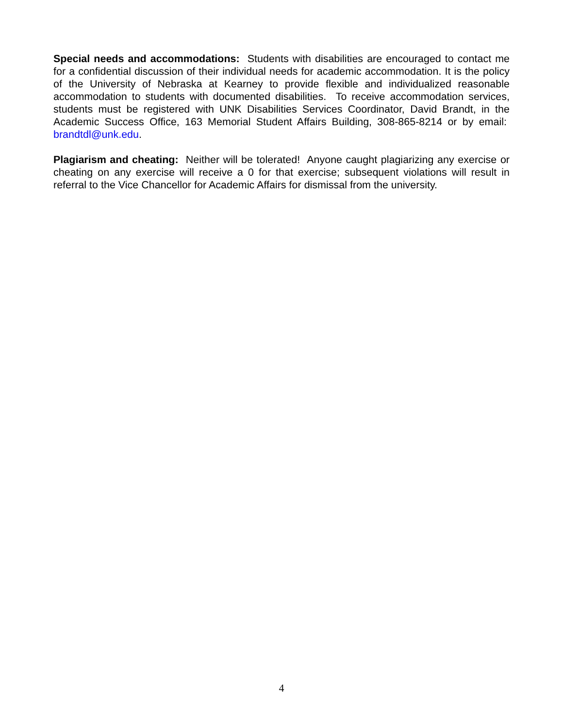Special needs and accommodations: Students with disabilities are encouraged to contact me for a confidential discussion of their individual needs for academic accommodation. It is the policy of the University of Nebraska at Kearney to provide flexible and individualized reasonable accommodation to students with documented disabilities. To receive accommodation services, students must be registered with UNK Disabilities Services Coordinator, David Brandt, in the Academic Success Office, 163 Memorial Student Affairs Building, 308-865-8214 or by email: brandtdl@unk.edu.
Plagiarism and cheating: Neither will be tolerated! Anyone caught plagiarizing any exercise or cheating on any exercise will receive a 0 for that exercise; subsequent violations will result in referral to the Vice Chancellor for Academic Affairs for dismissal from the university.
4